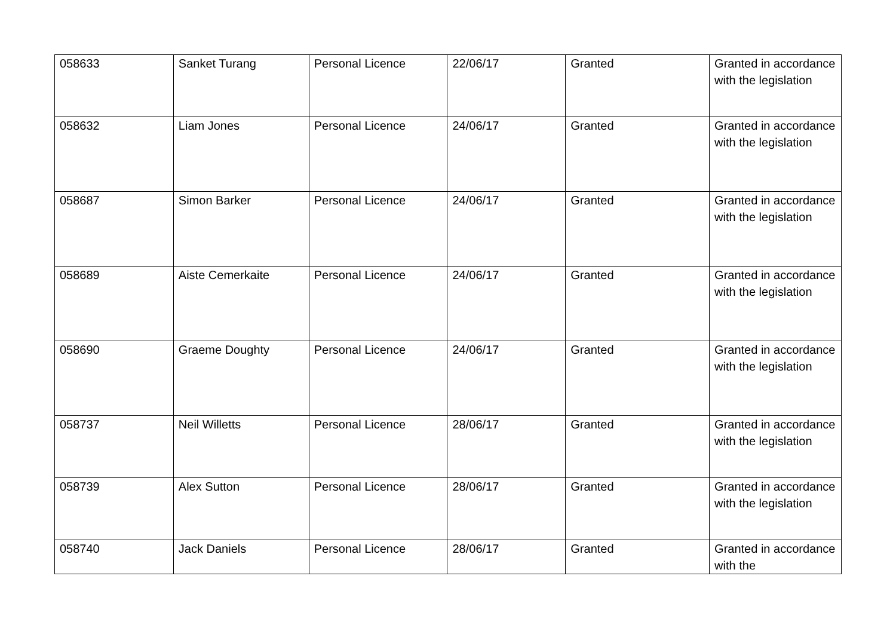| 058633 | Sanket Turang | Personal Licence | 22/06/17 | Granted | Granted in accordance with the legislation |
| 058632 | Liam Jones | Personal Licence | 24/06/17 | Granted | Granted in accordance with the legislation |
| 058687 | Simon Barker | Personal Licence | 24/06/17 | Granted | Granted in accordance with the legislation |
| 058689 | Aiste Cemerkaite | Personal Licence | 24/06/17 | Granted | Granted in accordance with the legislation |
| 058690 | Graeme Doughty | Personal Licence | 24/06/17 | Granted | Granted in accordance with the legislation |
| 058737 | Neil Willetts | Personal Licence | 28/06/17 | Granted | Granted in accordance with the legislation |
| 058739 | Alex Sutton | Personal Licence | 28/06/17 | Granted | Granted in accordance with the legislation |
| 058740 | Jack Daniels | Personal Licence | 28/06/17 | Granted | Granted in accordance with the |